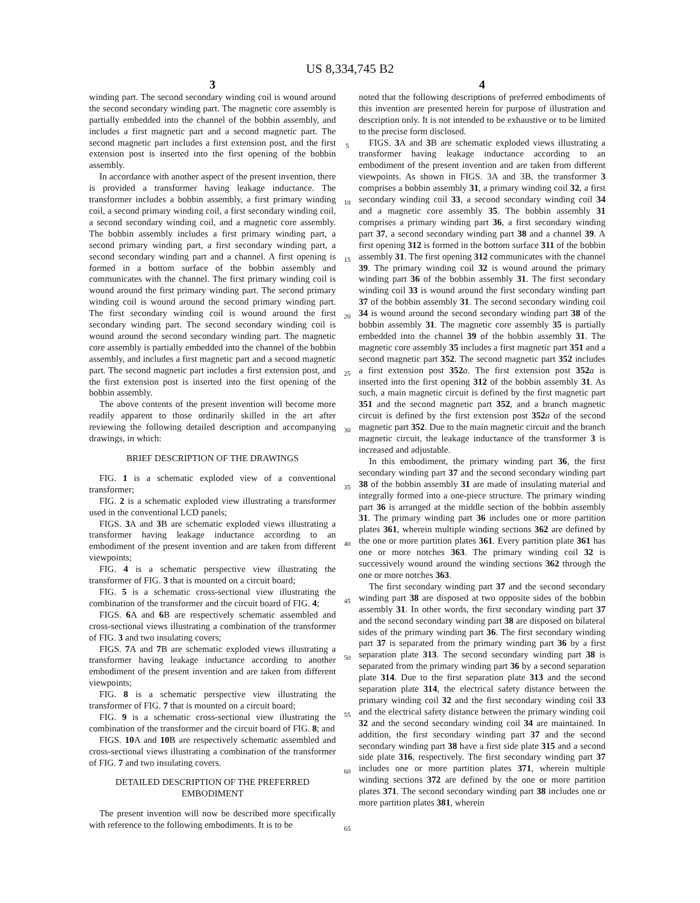US 8,334,745 B2
3
winding part. The second secondary winding coil is wound around the second secondary winding part. The magnetic core assembly is partially embedded into the channel of the bobbin assembly, and includes a first magnetic part and a second magnetic part. The second magnetic part includes a first extension post, and the first extension post is inserted into the first opening of the bobbin assembly.
In accordance with another aspect of the present invention, there is provided a transformer having leakage inductance. The transformer includes a bobbin assembly, a first primary winding coil, a second primary winding coil, a first secondary winding coil, a second secondary winding coil, and a magnetic core assembly. The bobbin assembly includes a first primary winding part, a second primary winding part, a first secondary winding part, a second secondary winding part and a channel. A first opening is formed in a bottom surface of the bobbin assembly and communicates with the channel. The first primary winding coil is wound around the first primary winding part. The second primary winding coil is wound around the second primary winding part. The first secondary winding coil is wound around the first secondary winding part. The second secondary winding coil is wound around the second secondary winding part. The magnetic core assembly is partially embedded into the channel of the bobbin assembly, and includes a first magnetic part and a second magnetic part. The second magnetic part includes a first extension post, and the first extension post is inserted into the first opening of the bobbin assembly.
The above contents of the present invention will become more readily apparent to those ordinarily skilled in the art after reviewing the following detailed description and accompanying drawings, in which:
BRIEF DESCRIPTION OF THE DRAWINGS
FIG. 1 is a schematic exploded view of a conventional transformer;
FIG. 2 is a schematic exploded view illustrating a transformer used in the conventional LCD panels;
FIGS. 3 A and 3 B are schematic exploded views illustrating a transformer having leakage inductance according to an embodiment of the present invention and are taken from different viewpoints;
FIG. 4 is a schematic perspective view illustrating the transformer of FIG. 3 that is mounted on a circuit board;
FIG. 5 is a schematic cross-sectional view illustrating the combination of the transformer and the circuit board of FIG. 4;
FIGS. 6 A and 6 B are respectively schematic assembled and cross-sectional views illustrating a combination of the transformer of FIG. 3 and two insulating covers;
FIGS. 7 A and 7 B are schematic exploded views illustrating a transformer having leakage inductance according to another embodiment of the present invention and are taken from different viewpoints;
FIG. 8 is a schematic perspective view illustrating the transformer of FIG. 7 that is mounted on a circuit board;
FIG. 9 is a schematic cross-sectional view illustrating the combination of the transformer and the circuit board of FIG. 8; and
FIGS. 10 A and 10 B are respectively schematic assembled and cross-sectional views illustrating a combination of the transformer of FIG. 7 and two insulating covers.
DETAILED DESCRIPTION OF THE PREFERRED EMBODIMENT
The present invention will now be described more specifically with reference to the following embodiments. It is to be
5
10
15
20
25
30
35
40
45
50
55
60
65
4
noted that the following descriptions of preferred embodiments of this invention are presented herein for purpose of illustration and description only. It is not intended to be exhaustive or to be limited to the precise form disclosed.
FIGS. 3 A and 3 B are schematic exploded views illustrating a transformer having leakage inductance according to an embodiment of the present invention and are taken from different viewpoints. As shown in FIGS. 3A and 3B, the transformer 3 comprises a bobbin assembly 31, a primary winding coil 32, a first secondary winding coil 33, a second secondary winding coil 34 and a magnetic core assembly 35. The bobbin assembly 31 comprises a primary winding part 36, a first secondary winding part 37, a second secondary winding part 38 and a channel 39. A first opening 312 is formed in the bottom surface 311 of the bobbin assembly 31. The first opening 312 communicates with the channel 39. The primary winding coil 32 is wound around the primary winding part 36 of the bobbin assembly 31. The first secondary winding coil 33 is wound around the first secondary winding part 37 of the bobbin assembly 31. The second secondary winding coil 34 is wound around the second secondary winding part 38 of the bobbin assembly 31. The magnetic core assembly 35 is partially embedded into the channel 39 of the bobbin assembly 31. The magnetic core assembly 35 includes a first magnetic part 351 and a second magnetic part 352. The second magnetic part 352 includes a first extension post 352 a. The first extension post 352 a is inserted into the first opening 312 of the bobbin assembly 31. As such, a main magnetic circuit is defined by the first magnetic part 351 and the second magnetic part 352, and a branch magnetic circuit is defined by the first extension post 352 a of the second magnetic part 352. Due to the main magnetic circuit and the branch magnetic circuit, the leakage inductance of the transformer 3 is increased and adjustable.
In this embodiment, the primary winding part 36, the first secondary winding part 37 and the second secondary winding part 38 of the bobbin assembly 31 are made of insulating material and integrally formed into a one-piece structure. The primary winding part 36 is arranged at the middle section of the bobbin assembly 31. The primary winding part 36 includes one or more partition plates 361, wherein multiple winding sections 362 are defined by the one or more partition plates 361. Every partition plate 361 has one or more notches 363. The primary winding coil 32 is successively wound around the winding sections 362 through the one or more notches 363.
The first secondary winding part 37 and the second secondary winding part 38 are disposed at two opposite sides of the bobbin assembly 31. In other words, the first secondary winding part 37 and the second secondary winding part 38 are disposed on bilateral sides of the primary winding part 36. The first secondary winding part 37 is separated from the primary winding part 36 by a first separation plate 313. The second secondary winding part 38 is separated from the primary winding part 36 by a second separation plate 314. Due to the first separation plate 313 and the second separation plate 314, the electrical safety distance between the primary winding coil 32 and the first secondary winding coil 33 and the electrical safety distance between the primary winding coil 32 and the second secondary winding coil 34 are maintained. In addition, the first secondary winding part 37 and the second secondary winding part 38 have a first side plate 315 and a second side plate 316, respectively. The first secondary winding part 37 includes one or more partition plates 371, wherein multiple winding sections 372 are defined by the one or more partition plates 371. The second secondary winding part 38 includes one or more partition plates 381, wherein